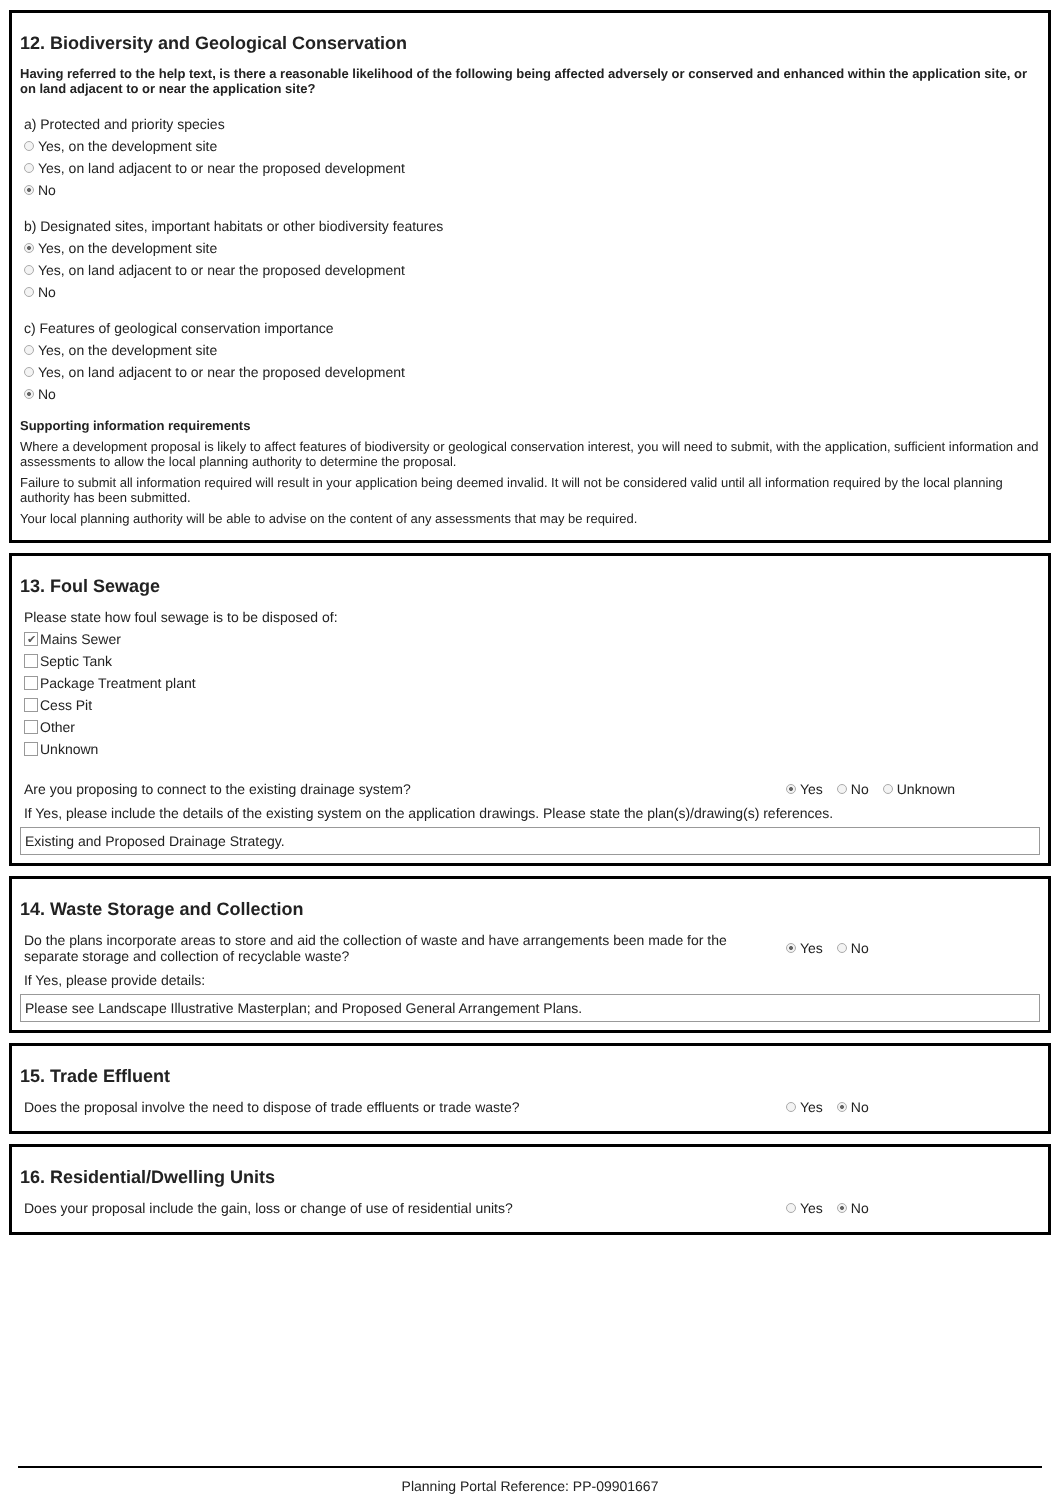12. Biodiversity and Geological Conservation
Having referred to the help text, is there a reasonable likelihood of the following being affected adversely or conserved and enhanced within the application site, or on land adjacent to or near the application site?
a) Protected and priority species
Yes, on the development site
Yes, on land adjacent to or near the proposed development
No
b) Designated sites, important habitats or other biodiversity features
Yes, on the development site
Yes, on land adjacent to or near the proposed development
No
c) Features of geological conservation importance
Yes, on the development site
Yes, on land adjacent to or near the proposed development
No
Supporting information requirements
Where a development proposal is likely to affect features of biodiversity or geological conservation interest, you will need to submit, with the application, sufficient information and assessments to allow the local planning authority to determine the proposal.
Failure to submit all information required will result in your application being deemed invalid. It will not be considered valid until all information required by the local planning authority has been submitted.
Your local planning authority will be able to advise on the content of any assessments that may be required.
13. Foul Sewage
Please state how foul sewage is to be disposed of:
✔ Mains Sewer
Septic Tank
Package Treatment plant
Cess Pit
Other
Unknown
Are you proposing to connect to the existing drainage system? Yes No Unknown
If Yes, please include the details of the existing system on the application drawings. Please state the plan(s)/drawing(s) references.
Existing and Proposed Drainage Strategy.
14. Waste Storage and Collection
Do the plans incorporate areas to store and aid the collection of waste and have arrangements been made for the separate storage and collection of recyclable waste? Yes No
If Yes, please provide details:
Please see Landscape Illustrative Masterplan; and Proposed General Arrangement Plans.
15. Trade Effluent
Does the proposal involve the need to dispose of trade effluents or trade waste? Yes No
16. Residential/Dwelling Units
Does your proposal include the gain, loss or change of use of residential units? Yes No
Planning Portal Reference: PP-09901667